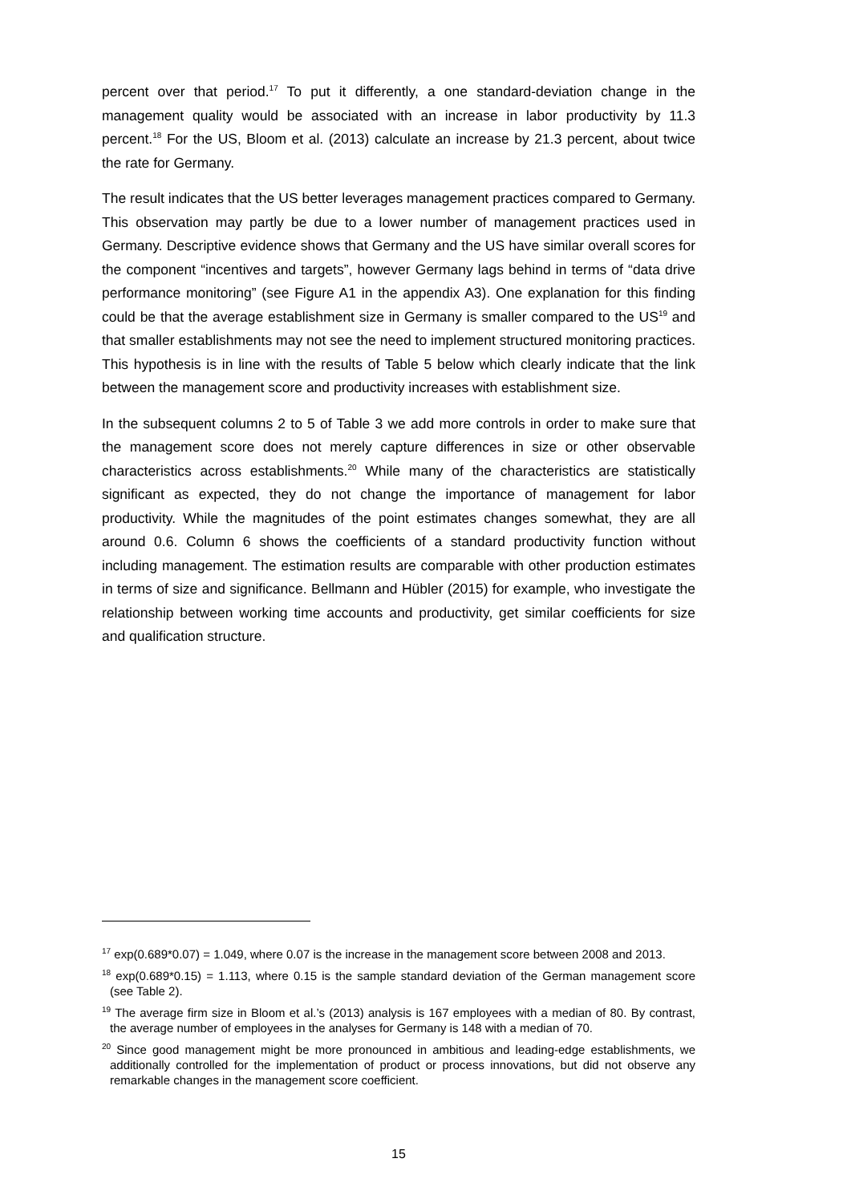percent over that period.<sup>17</sup> To put it differently, a one standard-deviation change in the management quality would be associated with an increase in labor productivity by 11.3 percent.<sup>18</sup> For the US, Bloom et al. (2013) calculate an increase by 21.3 percent, about twice the rate for Germany.
The result indicates that the US better leverages management practices compared to Germany. This observation may partly be due to a lower number of management practices used in Germany. Descriptive evidence shows that Germany and the US have similar overall scores for the component “incentives and targets”, however Germany lags behind in terms of “data drive performance monitoring” (see Figure A1 in the appendix A3). One explanation for this finding could be that the average establishment size in Germany is smaller compared to the US<sup>19</sup> and that smaller establishments may not see the need to implement structured monitoring practices. This hypothesis is in line with the results of Table 5 below which clearly indicate that the link between the management score and productivity increases with establishment size.
In the subsequent columns 2 to 5 of Table 3 we add more controls in order to make sure that the management score does not merely capture differences in size or other observable characteristics across establishments.<sup>20</sup> While many of the characteristics are statistically significant as expected, they do not change the importance of management for labor productivity. While the magnitudes of the point estimates changes somewhat, they are all around 0.6. Column 6 shows the coefficients of a standard productivity function without including management. The estimation results are comparable with other production estimates in terms of size and significance. Bellmann and Hübler (2015) for example, who investigate the relationship between working time accounts and productivity, get similar coefficients for size and qualification structure.
<sup>17</sup> exp(0.689*0.07) = 1.049, where 0.07 is the increase in the management score between 2008 and 2013.
<sup>18</sup> exp(0.689*0.15) = 1.113, where 0.15 is the sample standard deviation of the German management score (see Table 2).
<sup>19</sup> The average firm size in Bloom et al.’s (2013) analysis is 167 employees with a median of 80. By contrast, the average number of employees in the analyses for Germany is 148 with a median of 70.
<sup>20</sup> Since good management might be more pronounced in ambitious and leading-edge establishments, we additionally controlled for the implementation of product or process innovations, but did not observe any remarkable changes in the management score coefficient.
15